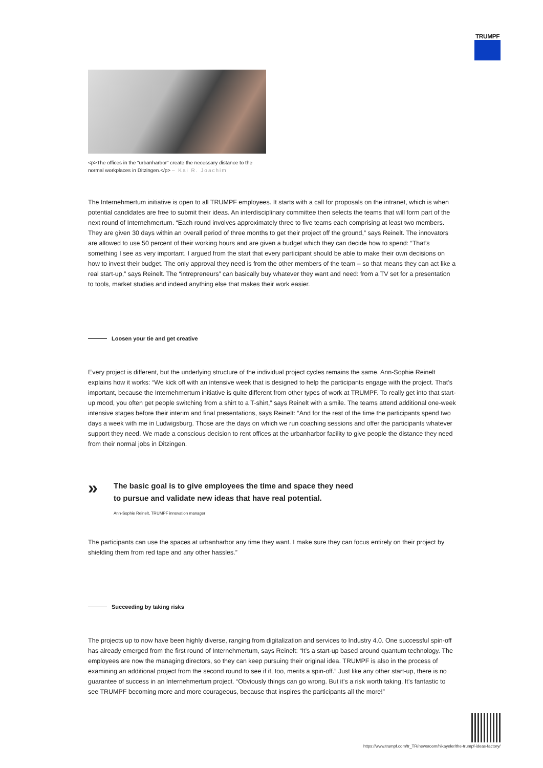TRUMPF
<p>The offices in the "urbanharbor" create the necessary distance to the normal workplaces in Ditzingen.</p> – Kai R. Joachim
The Internehmertum initiative is open to all TRUMPF employees. It starts with a call for proposals on the intranet, which is when potential candidates are free to submit their ideas. An interdisciplinary committee then selects the teams that will form part of the next round of Internehmertum. “Each round involves approximately three to five teams each comprising at least two members. They are given 30 days within an overall period of three months to get their project off the ground,” says Reinelt. The innovators are allowed to use 50 percent of their working hours and are given a budget which they can decide how to spend: “That’s something I see as very important. I argued from the start that every participant should be able to make their own decisions on how to invest their budget. The only approval they need is from the other members of the team – so that means they can act like a real start-up,” says Reinelt. The “intrepreneurs” can basically buy whatever they want and need: from a TV set for a presentation to tools, market studies and indeed anything else that makes their work easier.
Loosen your tie and get creative
Every project is different, but the underlying structure of the individual project cycles remains the same. Ann-Sophie Reinelt explains how it works: “We kick off with an intensive week that is designed to help the participants engage with the project. That’s important, because the Internehmertum initiative is quite different from other types of work at TRUMPF. To really get into that start-up mood, you often get people switching from a shirt to a T-shirt,” says Reinelt with a smile. The teams attend additional one-week intensive stages before their interim and final presentations, says Reinelt: “And for the rest of the time the participants spend two days a week with me in Ludwigsburg. Those are the days on which we run coaching sessions and offer the participants whatever support they need. We made a conscious decision to rent offices at the urbanharbor facility to give people the distance they need from their normal jobs in Ditzingen.
»
The basic goal is to give employees the time and space they need to pursue and validate new ideas that have real potential.
Ann-Sophie Reinelt, TRUMPF innovation manager
The participants can use the spaces at urbanharbor any time they want. I make sure they can focus entirely on their project by shielding them from red tape and any other hassles.”
Succeeding by taking risks
The projects up to now have been highly diverse, ranging from digitalization and services to Industry 4.0. One successful spin-off has already emerged from the first round of Internehmertum, says Reinelt: “It’s a start-up based around quantum technology. The employees are now the managing directors, so they can keep pursuing their original idea. TRUMPF is also in the process of examining an additional project from the second round to see if it, too, merits a spin-off.” Just like any other start-up, there is no guarantee of success in an Internehmertum project. “Obviously things can go wrong. But it’s a risk worth taking. It’s fantastic to see TRUMPF becoming more and more courageous, because that inspires the participants all the more!”
https://www.trumpf.com/tr_TR/newsroom/hikayeler/the-trumpf-ideas-factory/